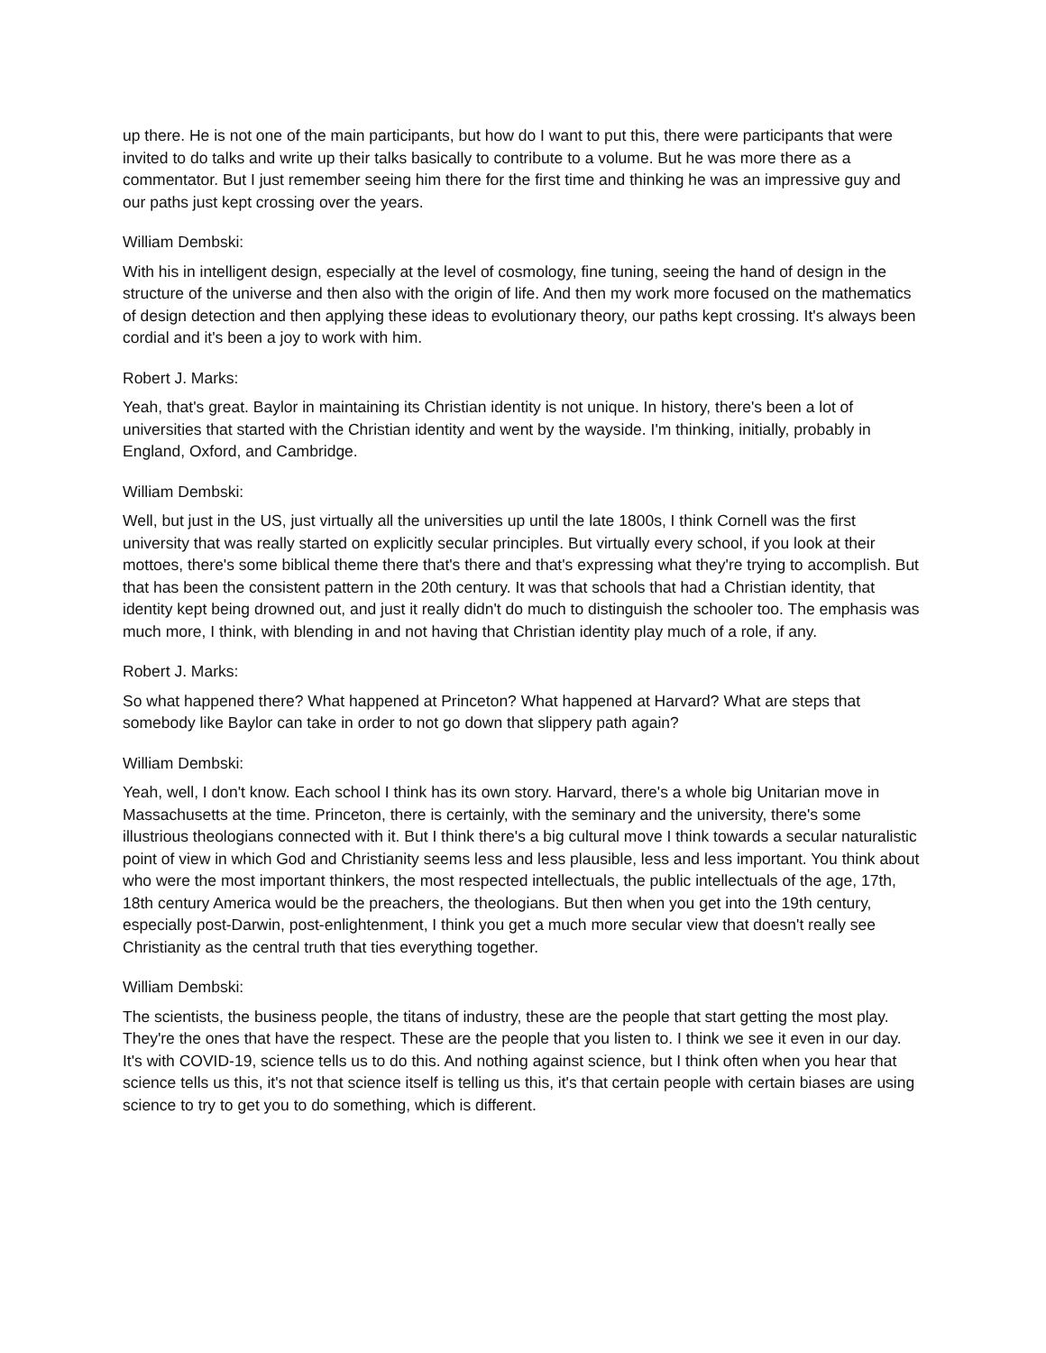up there. He is not one of the main participants, but how do I want to put this, there were participants that were invited to do talks and write up their talks basically to contribute to a volume. But he was more there as a commentator. But I just remember seeing him there for the first time and thinking he was an impressive guy and our paths just kept crossing over the years.
William Dembski:
With his in intelligent design, especially at the level of cosmology, fine tuning, seeing the hand of design in the structure of the universe and then also with the origin of life. And then my work more focused on the mathematics of design detection and then applying these ideas to evolutionary theory, our paths kept crossing. It's always been cordial and it's been a joy to work with him.
Robert J. Marks:
Yeah, that's great. Baylor in maintaining its Christian identity is not unique. In history, there's been a lot of universities that started with the Christian identity and went by the wayside. I'm thinking, initially, probably in England, Oxford, and Cambridge.
William Dembski:
Well, but just in the US, just virtually all the universities up until the late 1800s, I think Cornell was the first university that was really started on explicitly secular principles. But virtually every school, if you look at their mottoes, there's some biblical theme there that's there and that's expressing what they're trying to accomplish. But that has been the consistent pattern in the 20th century. It was that schools that had a Christian identity, that identity kept being drowned out, and just it really didn't do much to distinguish the schooler too. The emphasis was much more, I think, with blending in and not having that Christian identity play much of a role, if any.
Robert J. Marks:
So what happened there? What happened at Princeton? What happened at Harvard? What are steps that somebody like Baylor can take in order to not go down that slippery path again?
William Dembski:
Yeah, well, I don't know. Each school I think has its own story. Harvard, there's a whole big Unitarian move in Massachusetts at the time. Princeton, there is certainly, with the seminary and the university, there's some illustrious theologians connected with it. But I think there's a big cultural move I think towards a secular naturalistic point of view in which God and Christianity seems less and less plausible, less and less important. You think about who were the most important thinkers, the most respected intellectuals, the public intellectuals of the age, 17th, 18th century America would be the preachers, the theologians. But then when you get into the 19th century, especially post-Darwin, post-enlightenment, I think you get a much more secular view that doesn't really see Christianity as the central truth that ties everything together.
William Dembski:
The scientists, the business people, the titans of industry, these are the people that start getting the most play. They're the ones that have the respect. These are the people that you listen to. I think we see it even in our day. It's with COVID-19, science tells us to do this. And nothing against science, but I think often when you hear that science tells us this, it's not that science itself is telling us this, it's that certain people with certain biases are using science to try to get you to do something, which is different.